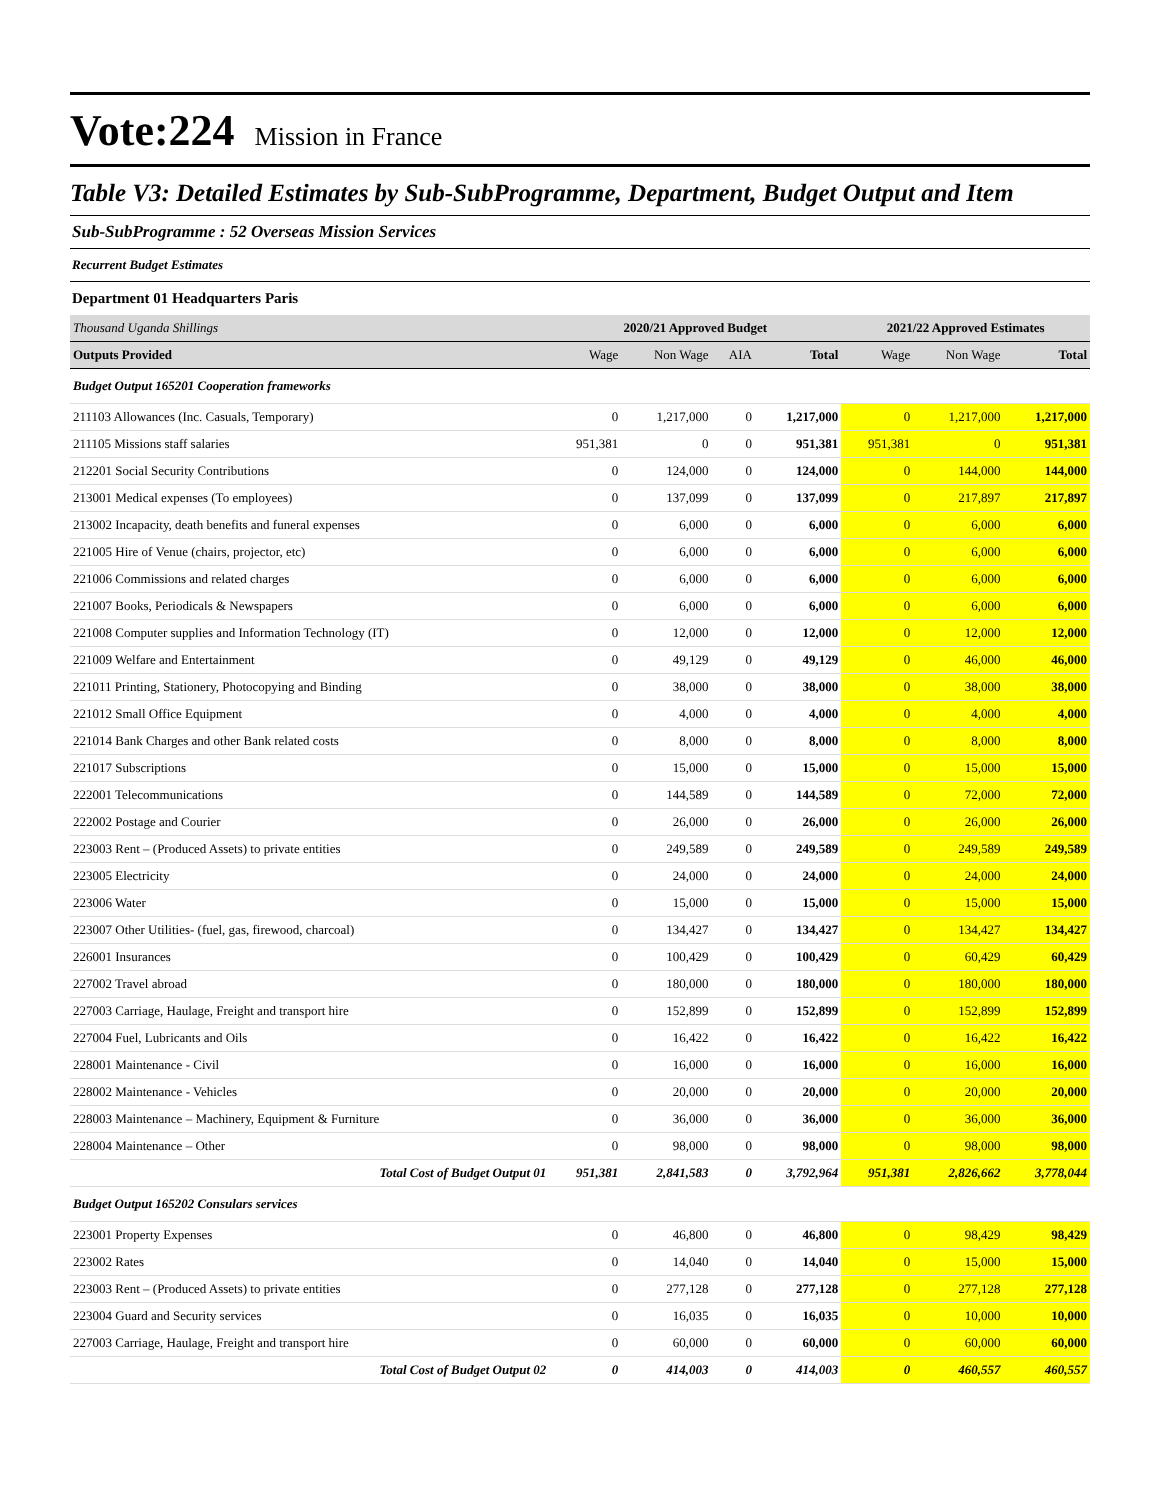Vote:224 Mission in France
Table V3: Detailed Estimates by Sub-SubProgramme, Department, Budget Output and Item
Sub-SubProgramme : 52 Overseas Mission Services
Recurrent Budget Estimates
Department 01 Headquarters Paris
| Thousand Uganda Shillings | 2020/21 Approved Budget | | | | 2021/22 Approved Estimates | | |
| Outputs Provided | Wage | Non Wage | AIA | Total | Wage | Non Wage | Total |
| Budget Output 165201 Cooperation frameworks | | | | | | | |
| 211103 Allowances (Inc. Casuals, Temporary) | 0 | 1,217,000 | 0 | 1,217,000 | 0 | 1,217,000 | 1,217,000 |
| 211105 Missions staff salaries | 951,381 | 0 | 0 | 951,381 | 951,381 | 0 | 951,381 |
| 212201 Social Security Contributions | 0 | 124,000 | 0 | 124,000 | 0 | 144,000 | 144,000 |
| 213001 Medical expenses (To employees) | 0 | 137,099 | 0 | 137,099 | 0 | 217,897 | 217,897 |
| 213002 Incapacity, death benefits and funeral expenses | 0 | 6,000 | 0 | 6,000 | 0 | 6,000 | 6,000 |
| 221005 Hire of Venue (chairs, projector, etc) | 0 | 6,000 | 0 | 6,000 | 0 | 6,000 | 6,000 |
| 221006 Commissions and related charges | 0 | 6,000 | 0 | 6,000 | 0 | 6,000 | 6,000 |
| 221007 Books, Periodicals & Newspapers | 0 | 6,000 | 0 | 6,000 | 0 | 6,000 | 6,000 |
| 221008 Computer supplies and Information Technology (IT) | 0 | 12,000 | 0 | 12,000 | 0 | 12,000 | 12,000 |
| 221009 Welfare and Entertainment | 0 | 49,129 | 0 | 49,129 | 0 | 46,000 | 46,000 |
| 221011 Printing, Stationery, Photocopying and Binding | 0 | 38,000 | 0 | 38,000 | 0 | 38,000 | 38,000 |
| 221012 Small Office Equipment | 0 | 4,000 | 0 | 4,000 | 0 | 4,000 | 4,000 |
| 221014 Bank Charges and other Bank related costs | 0 | 8,000 | 0 | 8,000 | 0 | 8,000 | 8,000 |
| 221017 Subscriptions | 0 | 15,000 | 0 | 15,000 | 0 | 15,000 | 15,000 |
| 222001 Telecommunications | 0 | 144,589 | 0 | 144,589 | 0 | 72,000 | 72,000 |
| 222002 Postage and Courier | 0 | 26,000 | 0 | 26,000 | 0 | 26,000 | 26,000 |
| 223003 Rent – (Produced Assets) to private entities | 0 | 249,589 | 0 | 249,589 | 0 | 249,589 | 249,589 |
| 223005 Electricity | 0 | 24,000 | 0 | 24,000 | 0 | 24,000 | 24,000 |
| 223006 Water | 0 | 15,000 | 0 | 15,000 | 0 | 15,000 | 15,000 |
| 223007 Other Utilities- (fuel, gas, firewood, charcoal) | 0 | 134,427 | 0 | 134,427 | 0 | 134,427 | 134,427 |
| 226001 Insurances | 0 | 100,429 | 0 | 100,429 | 0 | 60,429 | 60,429 |
| 227002 Travel abroad | 0 | 180,000 | 0 | 180,000 | 0 | 180,000 | 180,000 |
| 227003 Carriage, Haulage, Freight and transport hire | 0 | 152,899 | 0 | 152,899 | 0 | 152,899 | 152,899 |
| 227004 Fuel, Lubricants and Oils | 0 | 16,422 | 0 | 16,422 | 0 | 16,422 | 16,422 |
| 228001 Maintenance - Civil | 0 | 16,000 | 0 | 16,000 | 0 | 16,000 | 16,000 |
| 228002 Maintenance - Vehicles | 0 | 20,000 | 0 | 20,000 | 0 | 20,000 | 20,000 |
| 228003 Maintenance – Machinery, Equipment & Furniture | 0 | 36,000 | 0 | 36,000 | 0 | 36,000 | 36,000 |
| 228004 Maintenance – Other | 0 | 98,000 | 0 | 98,000 | 0 | 98,000 | 98,000 |
| Total Cost of Budget Output 01 | 951,381 | 2,841,583 | 0 | 3,792,964 | 951,381 | 2,826,662 | 3,778,044 |
| Budget Output 165202 Consulars services | | | | | | | |
| 223001 Property Expenses | 0 | 46,800 | 0 | 46,800 | 0 | 98,429 | 98,429 |
| 223002 Rates | 0 | 14,040 | 0 | 14,040 | 0 | 15,000 | 15,000 |
| 223003 Rent – (Produced Assets) to private entities | 0 | 277,128 | 0 | 277,128 | 0 | 277,128 | 277,128 |
| 223004 Guard and Security services | 0 | 16,035 | 0 | 16,035 | 0 | 10,000 | 10,000 |
| 227003 Carriage, Haulage, Freight and transport hire | 0 | 60,000 | 0 | 60,000 | 0 | 60,000 | 60,000 |
| Total Cost of Budget Output 02 | 0 | 414,003 | 0 | 414,003 | 0 | 460,557 | 460,557 |